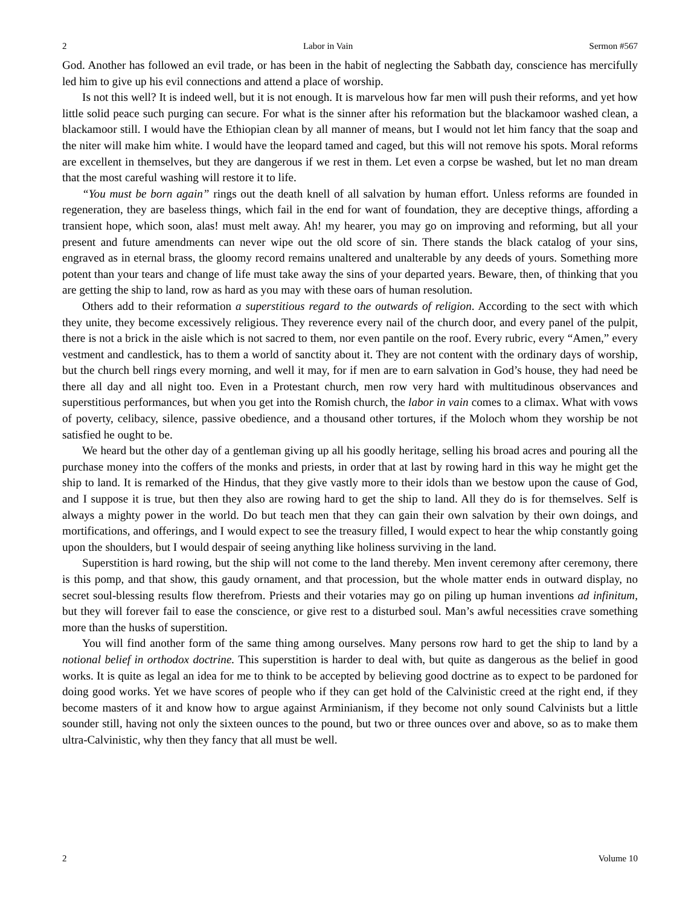2 Labor in Vain Sermon #567
God. Another has followed an evil trade, or has been in the habit of neglecting the Sabbath day, conscience has mercifully led him to give up his evil connections and attend a place of worship.
Is not this well? It is indeed well, but it is not enough. It is marvelous how far men will push their reforms, and yet how little solid peace such purging can secure. For what is the sinner after his reformation but the blackamoor washed clean, a blackamoor still. I would have the Ethiopian clean by all manner of means, but I would not let him fancy that the soap and the niter will make him white. I would have the leopard tamed and caged, but this will not remove his spots. Moral reforms are excellent in themselves, but they are dangerous if we rest in them. Let even a corpse be washed, but let no man dream that the most careful washing will restore it to life.
“You must be born again” rings out the death knell of all salvation by human effort. Unless reforms are founded in regeneration, they are baseless things, which fail in the end for want of foundation, they are deceptive things, affording a transient hope, which soon, alas! must melt away. Ah! my hearer, you may go on improving and reforming, but all your present and future amendments can never wipe out the old score of sin. There stands the black catalog of your sins, engraved as in eternal brass, the gloomy record remains unaltered and unalterable by any deeds of yours. Something more potent than your tears and change of life must take away the sins of your departed years. Beware, then, of thinking that you are getting the ship to land, row as hard as you may with these oars of human resolution.
Others add to their reformation a superstitious regard to the outwards of religion. According to the sect with which they unite, they become excessively religious. They reverence every nail of the church door, and every panel of the pulpit, there is not a brick in the aisle which is not sacred to them, nor even pantile on the roof. Every rubric, every “Amen,” every vestment and candlestick, has to them a world of sanctity about it. They are not content with the ordinary days of worship, but the church bell rings every morning, and well it may, for if men are to earn salvation in God’s house, they had need be there all day and all night too. Even in a Protestant church, men row very hard with multitudinous observances and superstitious performances, but when you get into the Romish church, the labor in vain comes to a climax. What with vows of poverty, celibacy, silence, passive obedience, and a thousand other tortures, if the Moloch whom they worship be not satisfied he ought to be.
We heard but the other day of a gentleman giving up all his goodly heritage, selling his broad acres and pouring all the purchase money into the coffers of the monks and priests, in order that at last by rowing hard in this way he might get the ship to land. It is remarked of the Hindus, that they give vastly more to their idols than we bestow upon the cause of God, and I suppose it is true, but then they also are rowing hard to get the ship to land. All they do is for themselves. Self is always a mighty power in the world. Do but teach men that they can gain their own salvation by their own doings, and mortifications, and offerings, and I would expect to see the treasury filled, I would expect to hear the whip constantly going upon the shoulders, but I would despair of seeing anything like holiness surviving in the land.
Superstition is hard rowing, but the ship will not come to the land thereby. Men invent ceremony after ceremony, there is this pomp, and that show, this gaudy ornament, and that procession, but the whole matter ends in outward display, no secret soul-blessing results flow therefrom. Priests and their votaries may go on piling up human inventions ad infinitum, but they will forever fail to ease the conscience, or give rest to a disturbed soul. Man’s awful necessities crave something more than the husks of superstition.
You will find another form of the same thing among ourselves. Many persons row hard to get the ship to land by a notional belief in orthodox doctrine. This superstition is harder to deal with, but quite as dangerous as the belief in good works. It is quite as legal an idea for me to think to be accepted by believing good doctrine as to expect to be pardoned for doing good works. Yet we have scores of people who if they can get hold of the Calvinistic creed at the right end, if they become masters of it and know how to argue against Arminianism, if they become not only sound Calvinists but a little sounder still, having not only the sixteen ounces to the pound, but two or three ounces over and above, so as to make them ultra-Calvinistic, why then they fancy that all must be well.
2 Volume 10